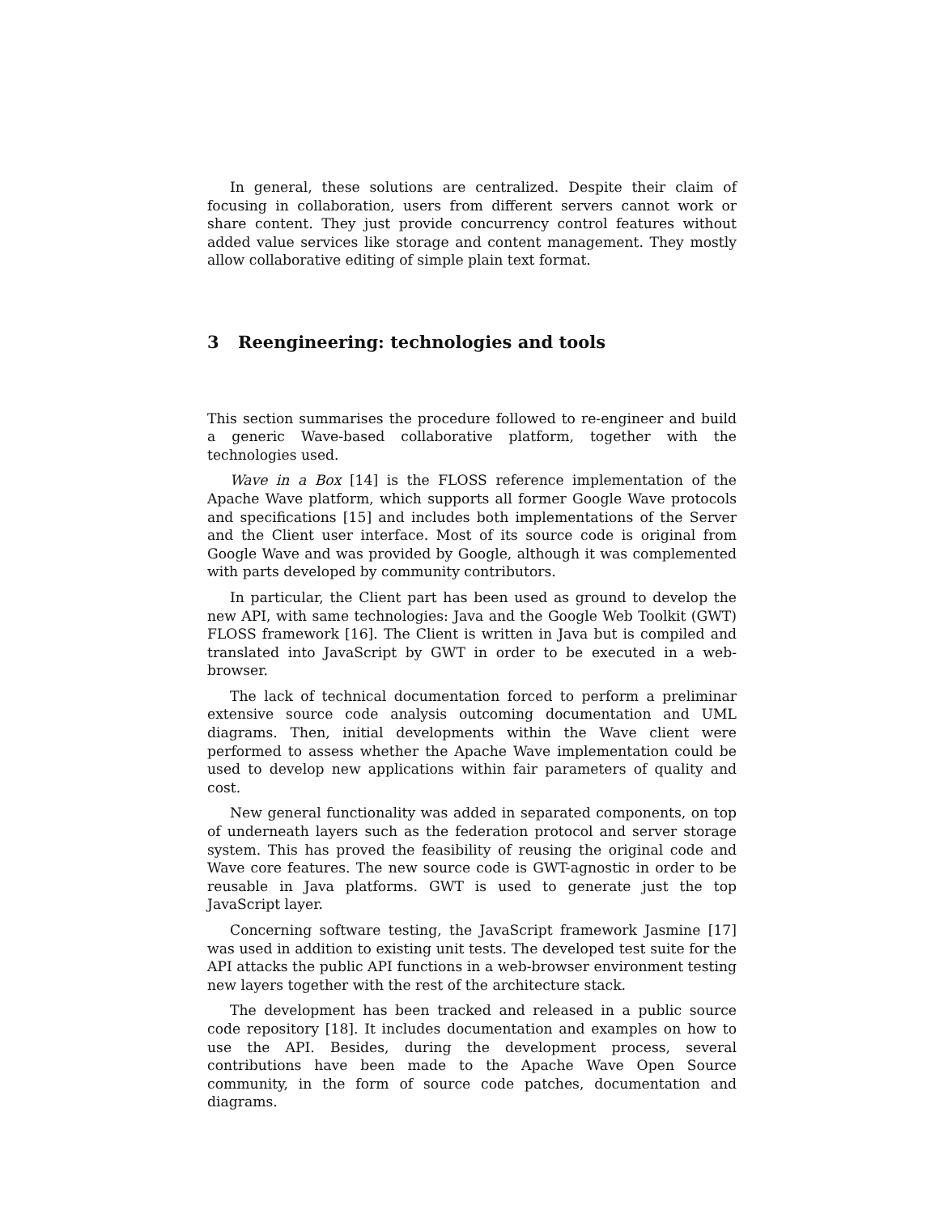In general, these solutions are centralized. Despite their claim of focusing in collaboration, users from different servers cannot work or share content. They just provide concurrency control features without added value services like storage and content management. They mostly allow collaborative editing of simple plain text format.
3 Reengineering: technologies and tools
This section summarises the procedure followed to re-engineer and build a generic Wave-based collaborative platform, together with the technologies used.
Wave in a Box [14] is the FLOSS reference implementation of the Apache Wave platform, which supports all former Google Wave protocols and specifications [15] and includes both implementations of the Server and the Client user interface. Most of its source code is original from Google Wave and was provided by Google, although it was complemented with parts developed by community contributors.
In particular, the Client part has been used as ground to develop the new API, with same technologies: Java and the Google Web Toolkit (GWT) FLOSS framework [16]. The Client is written in Java but is compiled and translated into JavaScript by GWT in order to be executed in a web-browser.
The lack of technical documentation forced to perform a preliminar extensive source code analysis outcoming documentation and UML diagrams. Then, initial developments within the Wave client were performed to assess whether the Apache Wave implementation could be used to develop new applications within fair parameters of quality and cost.
New general functionality was added in separated components, on top of underneath layers such as the federation protocol and server storage system. This has proved the feasibility of reusing the original code and Wave core features. The new source code is GWT-agnostic in order to be reusable in Java platforms. GWT is used to generate just the top JavaScript layer.
Concerning software testing, the JavaScript framework Jasmine [17] was used in addition to existing unit tests. The developed test suite for the API attacks the public API functions in a web-browser environment testing new layers together with the rest of the architecture stack.
The development has been tracked and released in a public source code repository [18]. It includes documentation and examples on how to use the API. Besides, during the development process, several contributions have been made to the Apache Wave Open Source community, in the form of source code patches, documentation and diagrams.